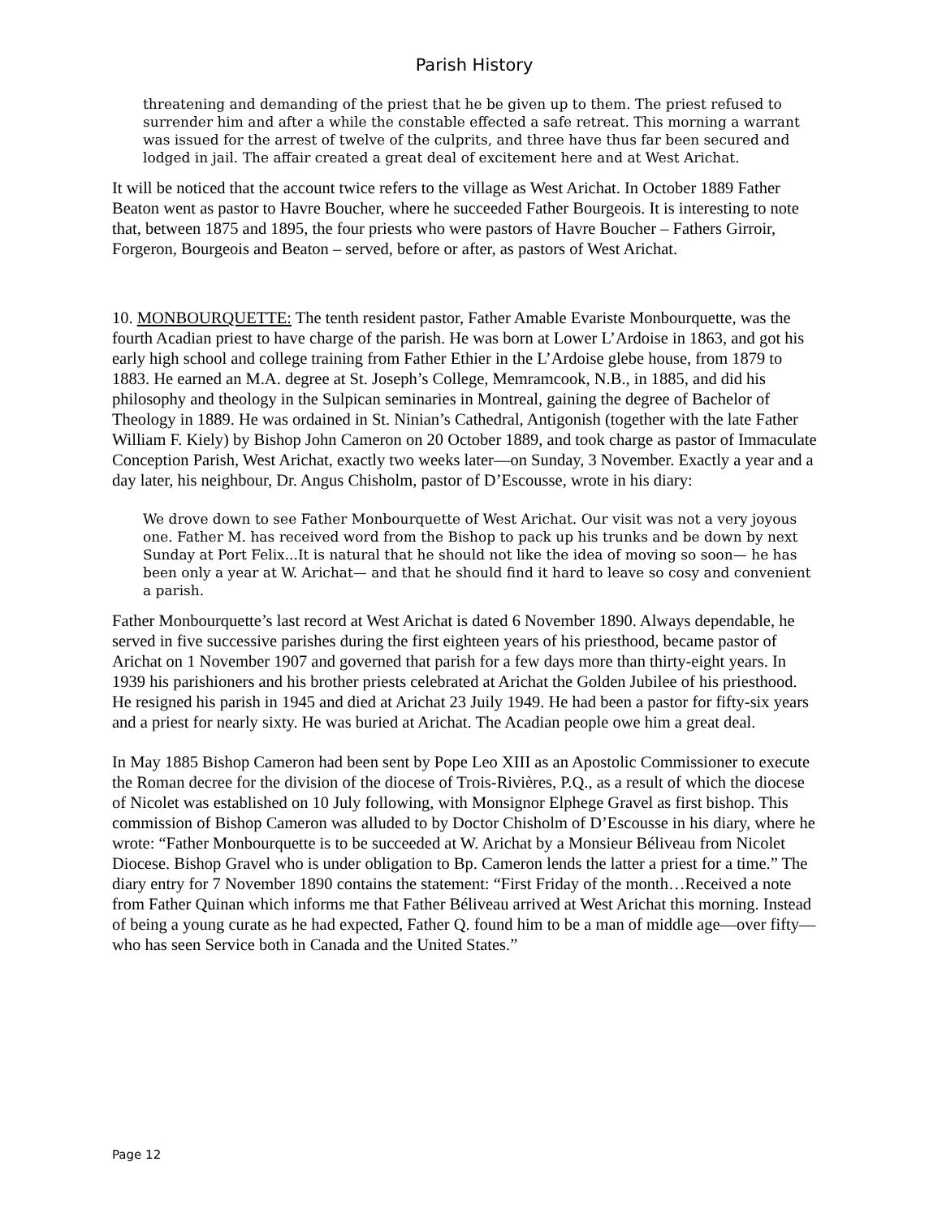Parish History
threatening and demanding of the priest that he be given up to them. The priest refused to surrender him and after a while the constable effected a safe retreat. This morning a warrant was issued for the arrest of twelve of the culprits, and three have thus far been secured and lodged in jail. The affair created a great deal of excitement here and at West Arichat.
It will be noticed that the account twice refers to the village as West Arichat. In October 1889 Father Beaton went as pastor to Havre Boucher, where he succeeded Father Bourgeois. It is interesting to note that, between 1875 and 1895, the four priests who were pastors of Havre Boucher – Fathers Girroir, Forgeron, Bourgeois and Beaton – served, before or after, as pastors of West Arichat.
10. MONBOURQUETTE: The tenth resident pastor, Father Amable Evariste Monbourquette, was the fourth Acadian priest to have charge of the parish. He was born at Lower L’Ardoise in 1863, and got his early high school and college training from Father Ethier in the L’Ardoise glebe house, from 1879 to 1883. He earned an M.A. degree at St. Joseph’s College, Memramcook, N.B., in 1885, and did his philosophy and theology in the Sulpican seminaries in Montreal, gaining the degree of Bachelor of Theology in 1889. He was ordained in St. Ninian’s Cathedral, Antigonish (together with the late Father William F. Kiely) by Bishop John Cameron on 20 October 1889, and took charge as pastor of Immaculate Conception Parish, West Arichat, exactly two weeks later—on Sunday, 3 November. Exactly a year and a day later, his neighbour, Dr. Angus Chisholm, pastor of D’Escousse, wrote in his diary:
We drove down to see Father Monbourquette of West Arichat. Our visit was not a very joyous one. Father M. has received word from the Bishop to pack up his trunks and be down by next Sunday at Port Felix...It is natural that he should not like the idea of moving so soon— he has been only a year at W. Arichat— and that he should find it hard to leave so cosy and convenient a parish.
Father Monbourquette’s last record at West Arichat is dated 6 November 1890. Always dependable, he served in five successive parishes during the first eighteen years of his priesthood, became pastor of Arichat on 1 November 1907 and governed that parish for a few days more than thirty-eight years. In 1939 his parishioners and his brother priests celebrated at Arichat the Golden Jubilee of his priesthood. He resigned his parish in 1945 and died at Arichat 23 Juily 1949. He had been a pastor for fifty-six years and a priest for nearly sixty. He was buried at Arichat. The Acadian people owe him a great deal.
In May 1885 Bishop Cameron had been sent by Pope Leo XIII as an Apostolic Commissioner to execute the Roman decree for the division of the diocese of Trois-Rivières, P.Q., as a result of which the diocese of Nicolet was established on 10 July following, with Monsignor Elphege Gravel as first bishop. This commission of Bishop Cameron was alluded to by Doctor Chisholm of D’Escousse in his diary, where he wrote: “Father Monbourquette is to be succeeded at W. Arichat by a Monsieur Béliveau from Nicolet Diocese. Bishop Gravel who is under obligation to Bp. Cameron lends the latter a priest for a time.” The diary entry for 7 November 1890 contains the statement: “First Friday of the month…Received a note from Father Quinan which informs me that Father Béliveau arrived at West Arichat this morning. Instead of being a young curate as he had expected, Father Q. found him to be a man of middle age—over fifty—who has seen Service both in Canada and the United States.”
Page 12